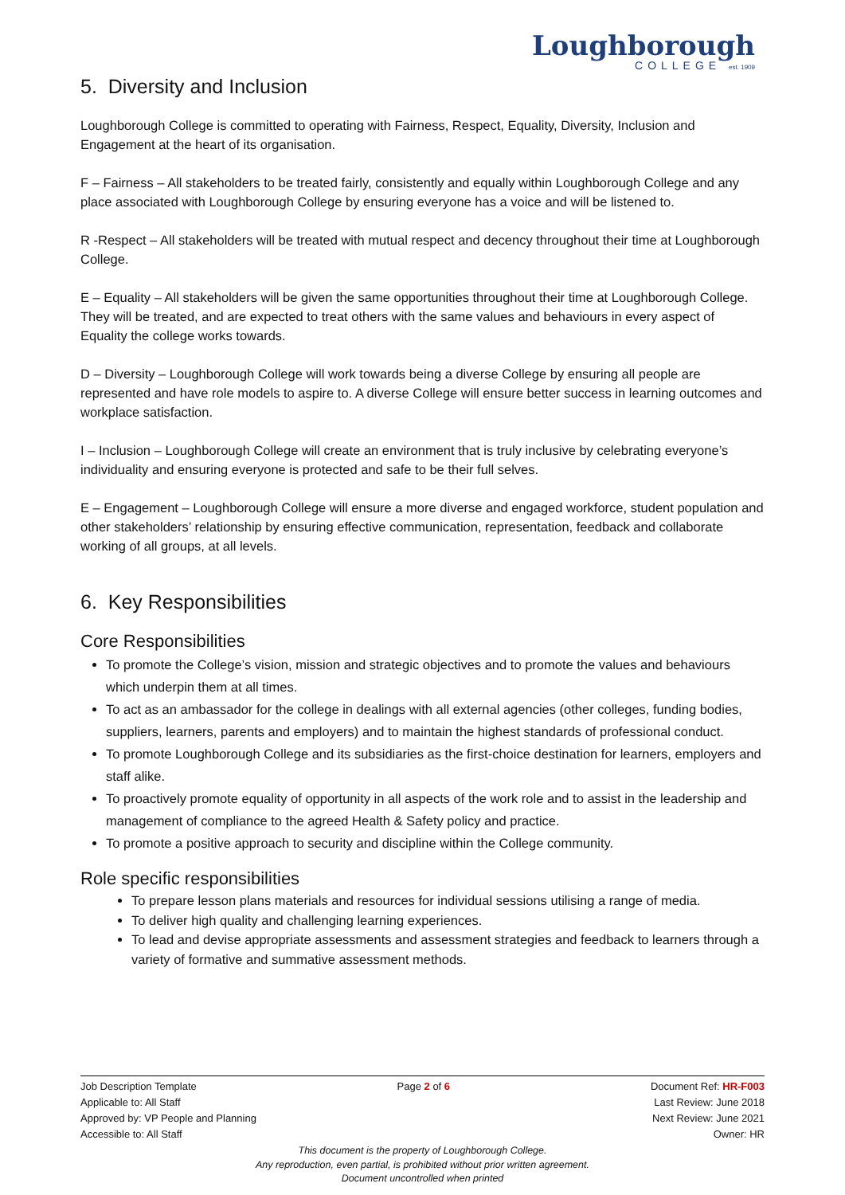Loughborough
COLLEGE est. 1909
5. Diversity and Inclusion
Loughborough College is committed to operating with Fairness, Respect, Equality, Diversity, Inclusion and Engagement at the heart of its organisation.
F – Fairness – All stakeholders to be treated fairly, consistently and equally within Loughborough College and any place associated with Loughborough College by ensuring everyone has a voice and will be listened to.
R -Respect – All stakeholders will be treated with mutual respect and decency throughout their time at Loughborough College.
E – Equality – All stakeholders will be given the same opportunities throughout their time at Loughborough College. They will be treated, and are expected to treat others with the same values and behaviours in every aspect of Equality the college works towards.
D – Diversity – Loughborough College will work towards being a diverse College by ensuring all people are represented and have role models to aspire to. A diverse College will ensure better success in learning outcomes and workplace satisfaction.
I – Inclusion – Loughborough College will create an environment that is truly inclusive by celebrating everyone’s individuality and ensuring everyone is protected and safe to be their full selves.
E – Engagement – Loughborough College will ensure a more diverse and engaged workforce, student population and other stakeholders’ relationship by ensuring effective communication, representation, feedback and collaborate working of all groups, at all levels.
6. Key Responsibilities
Core Responsibilities
To promote the College’s vision, mission and strategic objectives and to promote the values and behaviours which underpin them at all times.
To act as an ambassador for the college in dealings with all external agencies (other colleges, funding bodies, suppliers, learners, parents and employers) and to maintain the highest standards of professional conduct.
To promote Loughborough College and its subsidiaries as the first-choice destination for learners, employers and staff alike.
To proactively promote equality of opportunity in all aspects of the work role and to assist in the leadership and management of compliance to the agreed Health & Safety policy and practice.
To promote a positive approach to security and discipline within the College community.
Role specific responsibilities
To prepare lesson plans materials and resources for individual sessions utilising a range of media.
To deliver high quality and challenging learning experiences.
To lead and devise appropriate assessments and assessment strategies and feedback to learners through a variety of formative and summative assessment methods.
Job Description Template Page 2 of 6 Document Ref: HR-F003
Applicable to: All Staff Last Review: June 2018
Approved by: VP People and Planning Next Review: June 2021
Accessible to: All Staff Owner: HR
This document is the property of Loughborough College.
Any reproduction, even partial, is prohibited without prior written agreement.
Document uncontrolled when printed